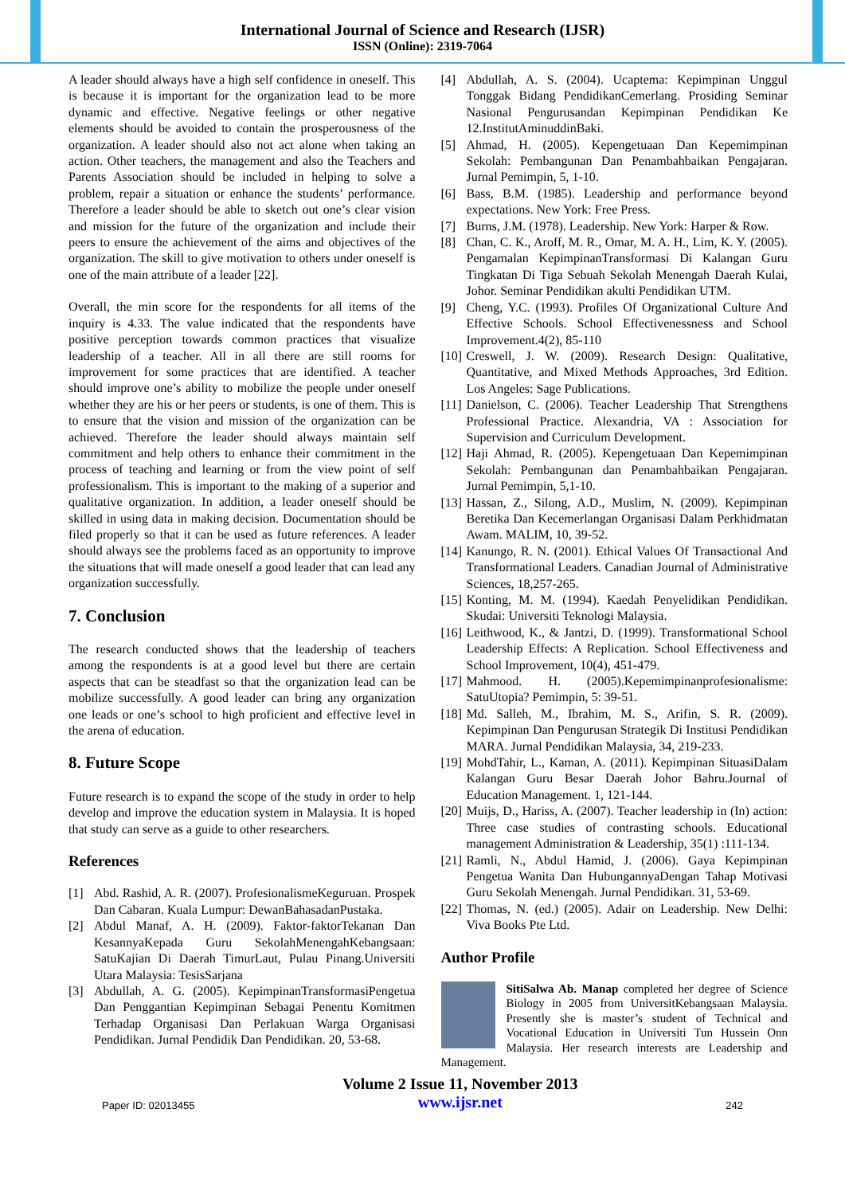International Journal of Science and Research (IJSR)
ISSN (Online): 2319-7064
A leader should always have a high self confidence in oneself. This is because it is important for the organization lead to be more dynamic and effective. Negative feelings or other negative elements should be avoided to contain the prosperousness of the organization. A leader should also not act alone when taking an action. Other teachers, the management and also the Teachers and Parents Association should be included in helping to solve a problem, repair a situation or enhance the students’ performance. Therefore a leader should be able to sketch out one’s clear vision and mission for the future of the organization and include their peers to ensure the achievement of the aims and objectives of the organization. The skill to give motivation to others under oneself is one of the main attribute of a leader [22].
Overall, the min score for the respondents for all items of the inquiry is 4.33. The value indicated that the respondents have positive perception towards common practices that visualize leadership of a teacher. All in all there are still rooms for improvement for some practices that are identified. A teacher should improve one’s ability to mobilize the people under oneself whether they are his or her peers or students, is one of them. This is to ensure that the vision and mission of the organization can be achieved. Therefore the leader should always maintain self commitment and help others to enhance their commitment in the process of teaching and learning or from the view point of self professionalism. This is important to the making of a superior and qualitative organization. In addition, a leader oneself should be skilled in using data in making decision. Documentation should be filed properly so that it can be used as future references. A leader should always see the problems faced as an opportunity to improve the situations that will made oneself a good leader that can lead any organization successfully.
7. Conclusion
The research conducted shows that the leadership of teachers among the respondents is at a good level but there are certain aspects that can be steadfast so that the organization lead can be mobilize successfully. A good leader can bring any organization one leads or one’s school to high proficient and effective level in the arena of education.
8. Future Scope
Future research is to expand the scope of the study in order to help develop and improve the education system in Malaysia. It is hoped that study can serve as a guide to other researchers.
References
[1] Abd. Rashid, A. R. (2007). ProfesionalismeKeguruan. Prospek Dan Cabaran. Kuala Lumpur: DewanBahasadanPustaka.
[2] Abdul Manaf, A. H. (2009). Faktor-faktorTekanan Dan KesannyaKepada Guru SekolahMenengahKebangsaan: SatuKajian Di Daerah TimurLaut, Pulau Pinang.Universiti Utara Malaysia: TesisSarjana
[3] Abdullah, A. G. (2005). KepimpinanTransformasiPengetua Dan Penggantian Kepimpinan Sebagai Penentu Komitmen Terhadap Organisasi Dan Perlakuan Warga Organisasi Pendidikan. Jurnal Pendidik Dan Pendidikan. 20, 53-68.
[4] Abdullah, A. S. (2004). Ucaptema: Kepimpinan Unggul Tonggak Bidang PendidikanCemerlang. Prosiding Seminar Nasional Pengurusandan Kepimpinan Pendidikan Ke 12.InstitutAminuddinBaki.
[5] Ahmad, H. (2005). Kepengetuaan Dan Kepemimpinan Sekolah: Pembangunan Dan Penambahbaikan Pengajaran. Jurnal Pemimpin, 5, 1-10.
[6] Bass, B.M. (1985). Leadership and performance beyond expectations. New York: Free Press.
[7] Burns, J.M. (1978). Leadership. New York: Harper & Row.
[8] Chan, C. K., Aroff, M. R., Omar, M. A. H., Lim, K. Y. (2005). Pengamalan KepimpinanTransformasi Di Kalangan Guru Tingkatan Di Tiga Sebuah Sekolah Menengah Daerah Kulai, Johor. Seminar Pendidikan akulti Pendidikan UTM.
[9] Cheng, Y.C. (1993). Profiles Of Organizational Culture And Effective Schools. School Effectivenessness and School Improvement.4(2), 85-110
[10] Creswell, J. W. (2009). Research Design: Qualitative, Quantitative, and Mixed Methods Approaches, 3rd Edition. Los Angeles: Sage Publications.
[11] Danielson, C. (2006). Teacher Leadership That Strengthens Professional Practice. Alexandria, VA : Association for Supervision and Curriculum Development.
[12] Haji Ahmad, R. (2005). Kepengetuaan Dan Kepemimpinan Sekolah: Pembangunan dan Penambahbaikan Pengajaran. Jurnal Pemimpin, 5,1-10.
[13] Hassan, Z., Silong, A.D., Muslim, N. (2009). Kepimpinan Beretika Dan Kecemerlangan Organisasi Dalam Perkhidmatan Awam. MALIM, 10, 39-52.
[14] Kanungo, R. N. (2001). Ethical Values Of Transactional And Transformational Leaders. Canadian Journal of Administrative Sciences, 18,257-265.
[15] Konting, M. M. (1994). Kaedah Penyelidikan Pendidikan. Skudai: Universiti Teknologi Malaysia.
[16] Leithwood, K., & Jantzi, D. (1999). Transformational School Leadership Effects: A Replication. School Effectiveness and School Improvement, 10(4), 451-479.
[17] Mahmood. H. (2005).Kepemimpinanprofesionalisme: SatuUtopia? Pemimpin, 5: 39-51.
[18] Md. Salleh, M., Ibrahim, M. S., Arifin, S. R. (2009). Kepimpinan Dan Pengurusan Strategik Di Institusi Pendidikan MARA. Jurnal Pendidikan Malaysia, 34, 219-233.
[19] MohdTahir, L., Kaman, A. (2011). Kepimpinan SituasiDalam Kalangan Guru Besar Daerah Johor Bahru.Journal of Education Management. 1, 121-144.
[20] Muijs, D., Hariss, A. (2007). Teacher leadership in (In) action: Three case studies of contrasting schools. Educational management Administration & Leadership, 35(1) :111-134.
[21] Ramli, N., Abdul Hamid, J. (2006). Gaya Kepimpinan Pengetua Wanita Dan HubungannyaDengan Tahap Motivasi Guru Sekolah Menengah. Jurnal Pendidikan. 31, 53-69.
[22] Thomas, N. (ed.) (2005). Adair on Leadership. New Delhi: Viva Books Pte Ltd.
Author Profile
SitiSalwa Ab. Manap completed her degree of Science Biology in 2005 from UniversitKebangsaan Malaysia. Presently she is master’s student of Technical and Vocational Education in Universiti Tun Hussein Onn Malaysia. Her research interests are Leadership and Management.
Paper ID: 02013455
Volume 2 Issue 11, November 2013
www.ijsr.net
242